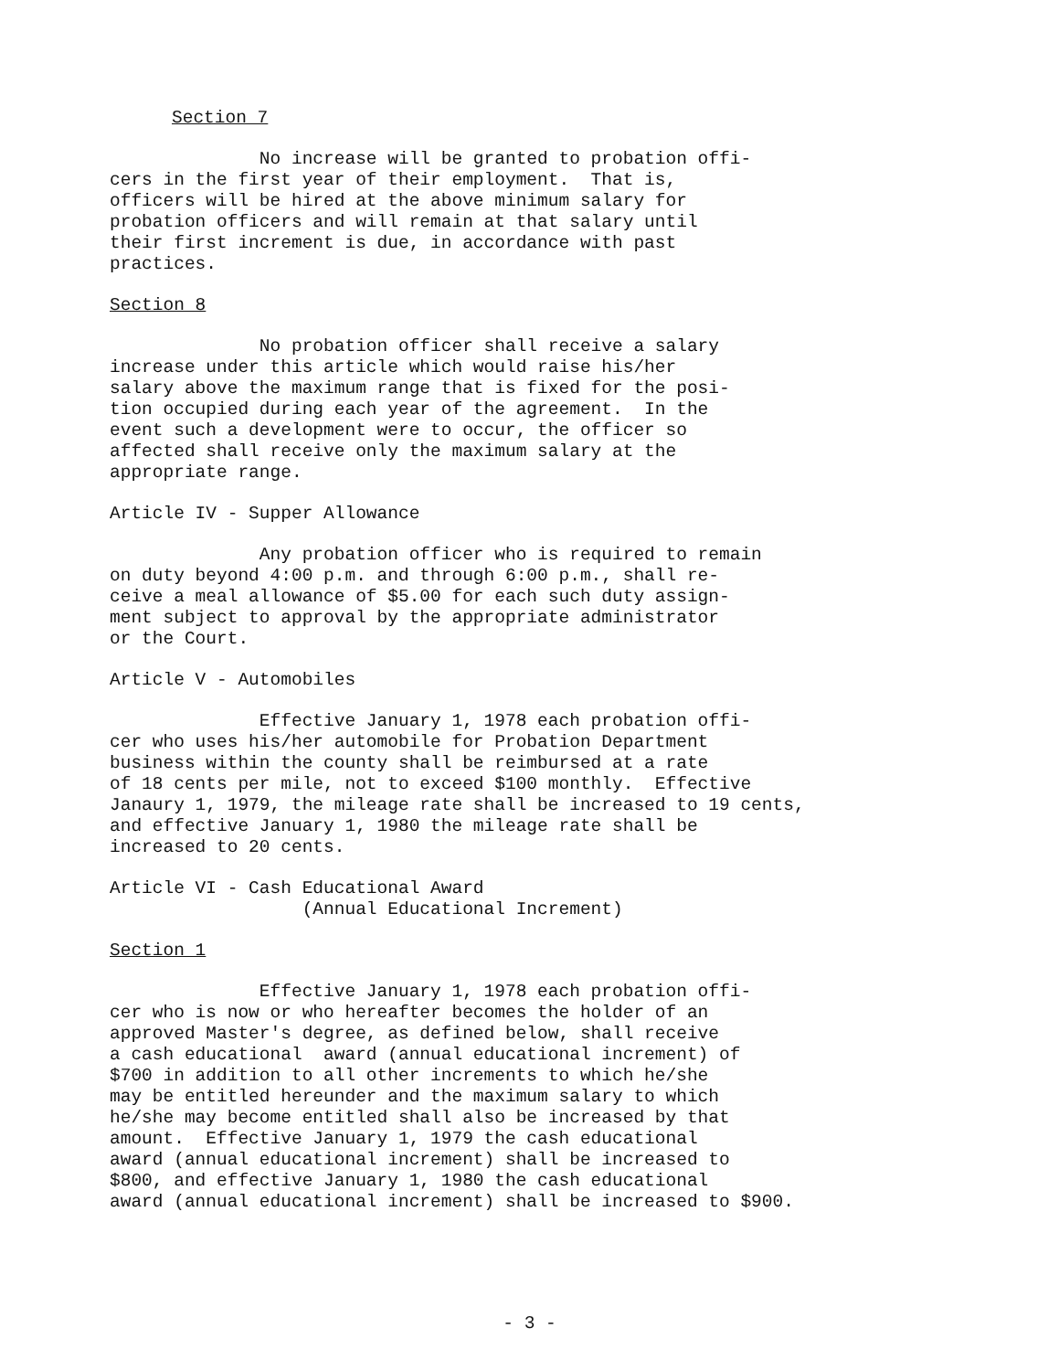Section 7
No increase will be granted to probation offi- cers in the first year of their employment. That is, officers will be hired at the above minimum salary for probation officers and will remain at that salary until their first increment is due, in accordance with past practices.
Section 8
No probation officer shall receive a salary increase under this article which would raise his/her salary above the maximum range that is fixed for the posi- tion occupied during each year of the agreement. In the event such a development were to occur, the officer so affected shall receive only the maximum salary at the appropriate range.
Article IV - Supper Allowance
Any probation officer who is required to remain on duty beyond 4:00 p.m. and through 6:00 p.m., shall re- ceive a meal allowance of $5.00 for each such duty assign- ment subject to approval by the appropriate administrator or the Court.
Article V - Automobiles
Effective January 1, 1978 each probation offi- cer who uses his/her automobile for Probation Department business within the county shall be reimbursed at a rate of 18 cents per mile, not to exceed $100 monthly. Effective Janaury 1, 1979, the mileage rate shall be increased to 19 cents, and effective January 1, 1980 the mileage rate shall be increased to 20 cents.
Article VI - Cash Educational Award (Annual Educational Increment)
Section 1
Effective January 1, 1978 each probation offi- cer who is now or who hereafter becomes the holder of an approved Master's degree, as defined below, shall receive a cash educational award (annual educational increment) of $700 in addition to all other increments to which he/she may be entitled hereunder and the maximum salary to which he/she may become entitled shall also be increased by that amount. Effective January 1, 1979 the cash educational award (annual educational increment) shall be increased to $800, and effective January 1, 1980 the cash educational award (annual educational increment) shall be increased to $900.
- 3 -